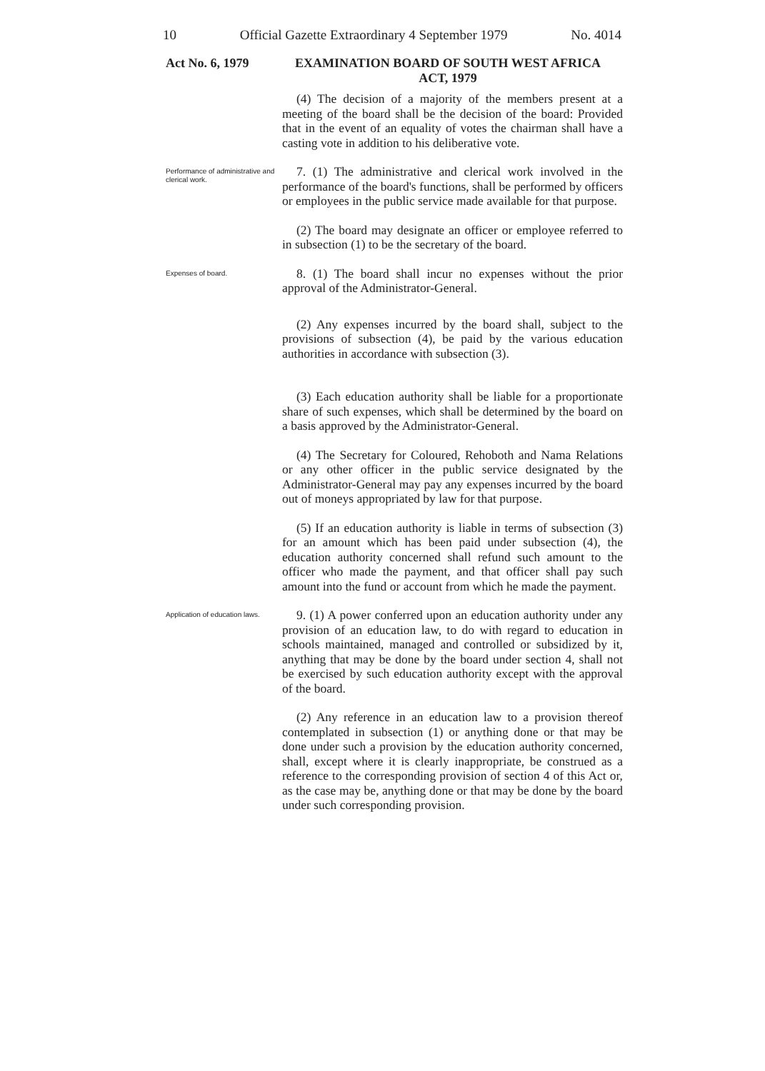10 Official Gazette Extraordinary 4 September 1979 No. 4014
Act No. 6, 1979
EXAMINATION BOARD OF SOUTH WEST AFRICA
ACT, 1979
(4) The decision of a majority of the members present at a meeting of the board shall be the decision of the board: Provided that in the event of an equality of votes the chairman shall have a casting vote in addition to his deliberative vote.
Performance of administrative and clerical work.
7. (1) The administrative and clerical work involved in the performance of the board's functions, shall be performed by officers or employees in the public service made available for that purpose.
(2) The board may designate an officer or employee referred to in subsection (1) to be the secretary of the board.
Expenses of board.
8. (1) The board shall incur no expenses without the prior approval of the Administrator-General.
(2) Any expenses incurred by the board shall, subject to the provisions of subsection (4), be paid by the various education authorities in accordance with subsection (3).
(3) Each education authority shall be liable for a proportionate share of such expenses, which shall be determined by the board on a basis approved by the Administrator-General.
(4) The Secretary for Coloured, Rehoboth and Nama Relations or any other officer in the public service designated by the Administrator-General may pay any expenses incurred by the board out of moneys appropriated by law for that purpose.
(5) If an education authority is liable in terms of subsection (3) for an amount which has been paid under subsection (4), the education authority concerned shall refund such amount to the officer who made the payment, and that officer shall pay such amount into the fund or account from which he made the payment.
Application of education laws.
9. (1) A power conferred upon an education authority under any provision of an education law, to do with regard to education in schools maintained, managed and controlled or subsidized by it, anything that may be done by the board under section 4, shall not be exercised by such education authority except with the approval of the board.
(2) Any reference in an education law to a provision thereof contemplated in subsection (1) or anything done or that may be done under such a provision by the education authority concerned, shall, except where it is clearly inappropriate, be construed as a reference to the corresponding provision of section 4 of this Act or, as the case may be, anything done or that may be done by the board under such corresponding provision.